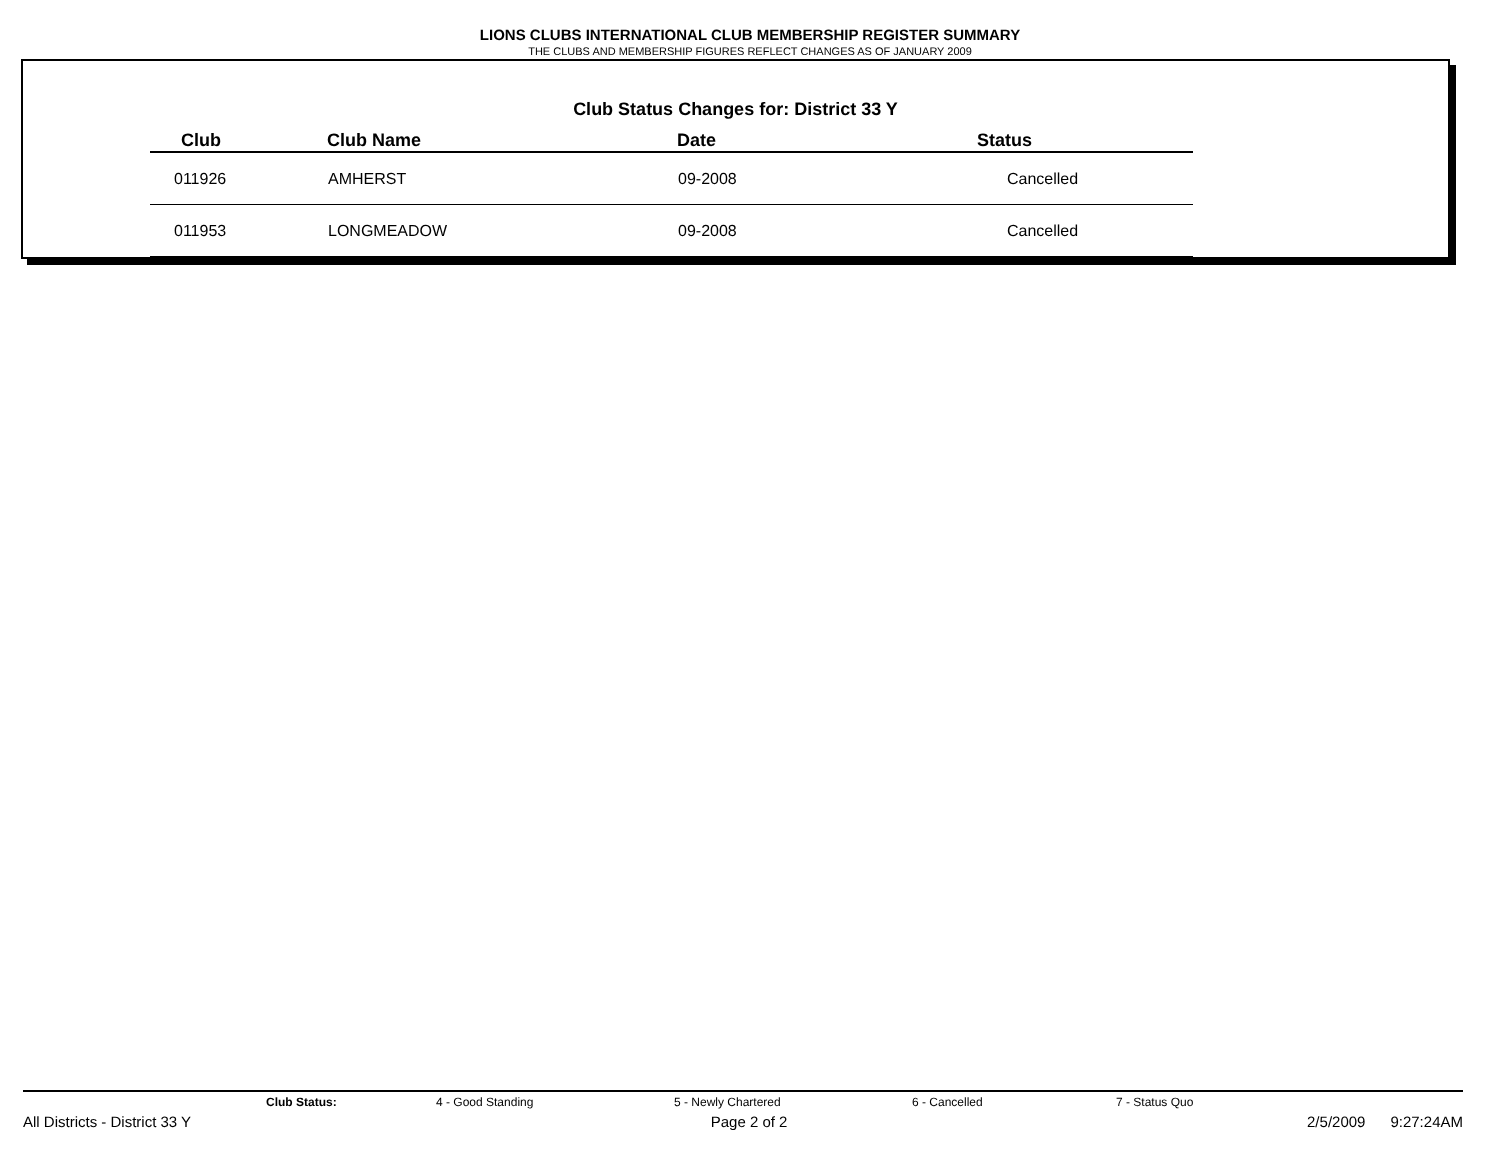LIONS CLUBS INTERNATIONAL CLUB MEMBERSHIP REGISTER SUMMARY
THE CLUBS AND MEMBERSHIP FIGURES REFLECT CHANGES AS OF JANUARY 2009
Club Status Changes for: District 33 Y
| Club | Club Name | Date | Status |
| --- | --- | --- | --- |
| 011926 | AMHERST | 09-2008 | Cancelled |
| 011953 | LONGMEADOW | 09-2008 | Cancelled |
Club Status: 4 - Good Standing 5 - Newly Chartered 6 - Cancelled 7 - Status Quo
All Districts - District 33 Y Page 2 of 2 2/5/2009 9:27:24AM